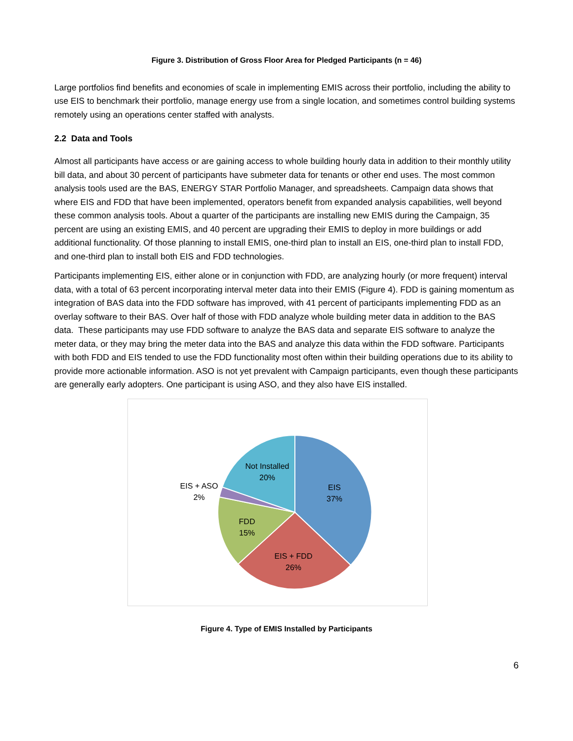Figure 3. Distribution of Gross Floor Area for Pledged Participants (n = 46)
Large portfolios find benefits and economies of scale in implementing EMIS across their portfolio, including the ability to use EIS to benchmark their portfolio, manage energy use from a single location, and sometimes control building systems remotely using an operations center staffed with analysts.
2.2 Data and Tools
Almost all participants have access or are gaining access to whole building hourly data in addition to their monthly utility bill data, and about 30 percent of participants have submeter data for tenants or other end uses. The most common analysis tools used are the BAS, ENERGY STAR Portfolio Manager, and spreadsheets. Campaign data shows that where EIS and FDD that have been implemented, operators benefit from expanded analysis capabilities, well beyond these common analysis tools. About a quarter of the participants are installing new EMIS during the Campaign, 35 percent are using an existing EMIS, and 40 percent are upgrading their EMIS to deploy in more buildings or add additional functionality. Of those planning to install EMIS, one-third plan to install an EIS, one-third plan to install FDD, and one-third plan to install both EIS and FDD technologies.
Participants implementing EIS, either alone or in conjunction with FDD, are analyzing hourly (or more frequent) interval data, with a total of 63 percent incorporating interval meter data into their EMIS (Figure 4). FDD is gaining momentum as integration of BAS data into the FDD software has improved, with 41 percent of participants implementing FDD as an overlay software to their BAS. Over half of those with FDD analyze whole building meter data in addition to the BAS data. These participants may use FDD software to analyze the BAS data and separate EIS software to analyze the meter data, or they may bring the meter data into the BAS and analyze this data within the FDD software. Participants with both FDD and EIS tended to use the FDD functionality most often within their building operations due to its ability to provide more actionable information. ASO is not yet prevalent with Campaign participants, even though these participants are generally early adopters. One participant is using ASO, and they also have EIS installed.
EIS
37%
EIS + FDD
26%
FDD
15%
EIS + ASO
2%
Not Installed
20%
Figure 4. Type of EMIS Installed by Participants
6